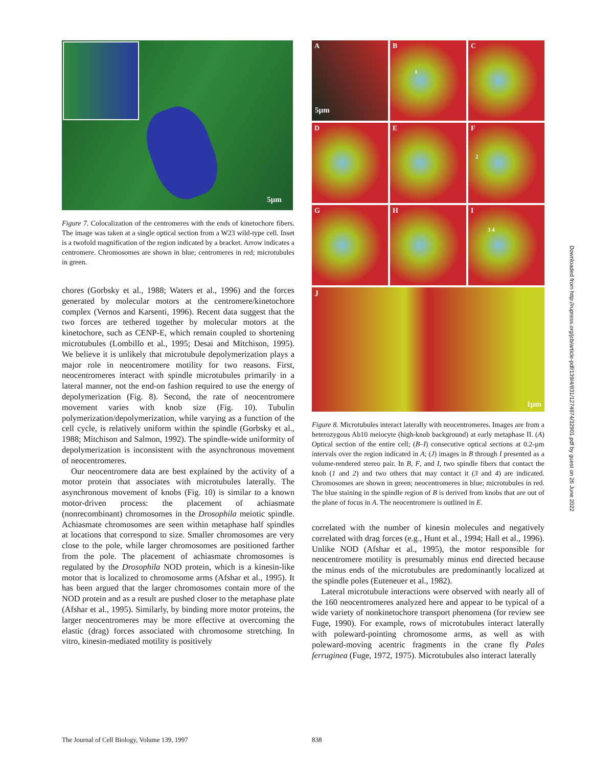5µm
Figure 7. Colocalization of the centromeres with the ends of kinetochore fibers. The image was taken at a single optical section from a W23 wild-type cell. Inset is a twofold magnification of the region indicated by a bracket. Arrow indicates a centromere. Chromosomes are shown in blue; centromeres in red; microtubules in green.
chores (Gorbsky et al., 1988; Waters et al., 1996) and the forces generated by molecular motors at the centromere/kinetochore complex (Vernos and Karsenti, 1996). Recent data suggest that the two forces are tethered together by molecular motors at the kinetochore, such as CENP-E, which remain coupled to shortening microtubules (Lombillo et al., 1995; Desai and Mitchison, 1995). We believe it is unlikely that microtubule depolymerization plays a major role in neocentromere motility for two reasons. First, neocentromeres interact with spindle microtubules primarily in a lateral manner, not the end-on fashion required to use the energy of depolymerization (Fig. 8). Second, the rate of neocentromere movement varies with knob size (Fig. 10). Tubulin polymerization/depolymerization, while varying as a function of the cell cycle, is relatively uniform within the spindle (Gorbsky et al., 1988; Mitchison and Salmon, 1992). The spindle-wide uniformity of depolymerization is inconsistent with the asynchronous movement of neocentromeres.
Our neocentromere data are best explained by the activity of a motor protein that associates with microtubules laterally. The asynchronous movement of knobs (Fig. 10) is similar to a known motor-driven process: the placement of achiasmate (nonrecombinant) chromosomes in the Drosophila meiotic spindle. Achiasmate chromosomes are seen within metaphase half spindles at locations that correspond to size. Smaller chromosomes are very close to the pole, while larger chromosomes are positioned farther from the pole. The placement of achiasmate chromosomes is regulated by the Drosophila NOD protein, which is a kinesin-like motor that is localized to chromosome arms (Afshar et al., 1995). It has been argued that the larger chromosomes contain more of the NOD protein and as a result are pushed closer to the metaphase plate (Afshar et al., 1995). Similarly, by binding more motor proteins, the larger neocentromeres may be more effective at overcoming the elastic (drag) forces associated with chromosome stretching. In vitro, kinesin-mediated motility is positively
A
5µm
B
1
C
D
E
F
2
G
H
I
3 4
J
1µm
Figure 8. Microtubules interact laterally with neocentromeres. Images are from a heterozygous Ab10 meiocyte (high-knob background) at early metaphase II. (A) Optical section of the entire cell; (B–I) consecutive optical sections at 0.2-µm intervals over the region indicated in A; (J) images in B through I presented as a volume-rendered stereo pair. In B, F, and I, two spindle fibers that contact the knob (1 and 2) and two others that may contact it (3 and 4) are indicated. Chromosomes are shown in green; neocentromeres in blue; microtubules in red. The blue staining in the spindle region of B is derived from knobs that are out of the plane of focus in A. The neocentromere is outlined in E.
correlated with the number of kinesin molecules and negatively correlated with drag forces (e.g., Hunt et al., 1994; Hall et al., 1996). Unlike NOD (Afshar et al., 1995), the motor responsible for neocentromere motility is presumably minus end directed because the minus ends of the microtubules are predominantly localized at the spindle poles (Euteneuer et al., 1982).
Lateral microtubule interactions were observed with nearly all of the 160 neocentromeres analyzed here and appear to be typical of a wide variety of nonkinetochore transport phenomena (for review see Fuge, 1990). For example, rows of microtubules interact laterally with poleward-pointing chromosome arms, as well as with poleward-moving acentric fragments in the crane fly Pales ferruginea (Fuge, 1972, 1975). Microtubules also interact laterally
Downloaded from http://rupress.org/jcb/article-pdf/139/4/831/1274874/32901.pdf by guest on 26 June 2022
The Journal of Cell Biology, Volume 139, 1997
838